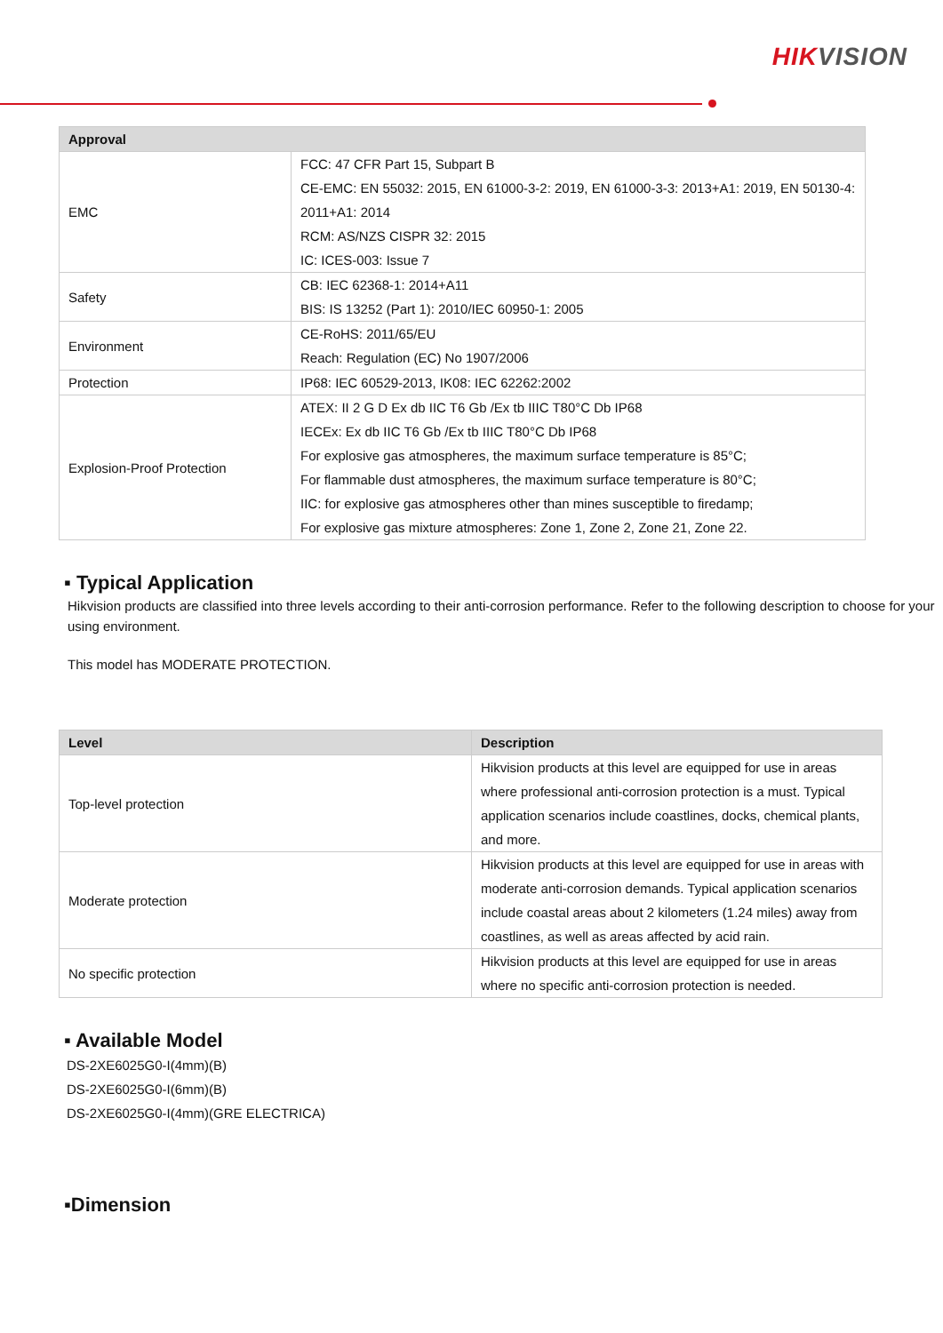HIKVISION
| Approval | |
| --- | --- |
| EMC | FCC: 47 CFR Part 15, Subpart B CE-EMC: EN 55032: 2015, EN 61000-3-2: 2019, EN 61000-3-3: 2013+A1: 2019, EN 50130-4: 2011+A1: 2014 RCM: AS/NZS CISPR 32: 2015 IC: ICES-003: Issue 7 |
| Safety | CB: IEC 62368-1: 2014+A11 BIS: IS 13252 (Part 1): 2010/IEC 60950-1: 2005 |
| Environment | CE-RoHS: 2011/65/EU Reach: Regulation (EC) No 1907/2006 |
| Protection | IP68: IEC 60529-2013, IK08: IEC 62262:2002 |
| Explosion-Proof Protection | ATEX: II 2 G D Ex db IIC T6 Gb /Ex tb IIIC T80°C Db IP68 IECEx: Ex db IIC T6 Gb /Ex tb IIIC T80°C Db IP68 For explosive gas atmospheres, the maximum surface temperature is 85°C; For flammable dust atmospheres, the maximum surface temperature is 80°C; IIC: for explosive gas atmospheres other than mines susceptible to firedamp; For explosive gas mixture atmospheres: Zone 1, Zone 2, Zone 21, Zone 22. |
▪ Typical Application
Hikvision products are classified into three levels according to their anti-corrosion performance. Refer to the following description to choose for your using environment.
This model has MODERATE PROTECTION.
| Level | Description |
| --- | --- |
| Top-level protection | Hikvision products at this level are equipped for use in areas where professional anti-corrosion protection is a must. Typical application scenarios include coastlines, docks, chemical plants, and more. |
| Moderate protection | Hikvision products at this level are equipped for use in areas with moderate anti-corrosion demands. Typical application scenarios include coastal areas about 2 kilometers (1.24 miles) away from coastlines, as well as areas affected by acid rain. |
| No specific protection | Hikvision products at this level are equipped for use in areas where no specific anti-corrosion protection is needed. |
▪ Available Model
DS-2XE6025G0-I(4mm)(B)
DS-2XE6025G0-I(6mm)(B)
DS-2XE6025G0-I(4mm)(GRE ELECTRICA)
▪Dimension